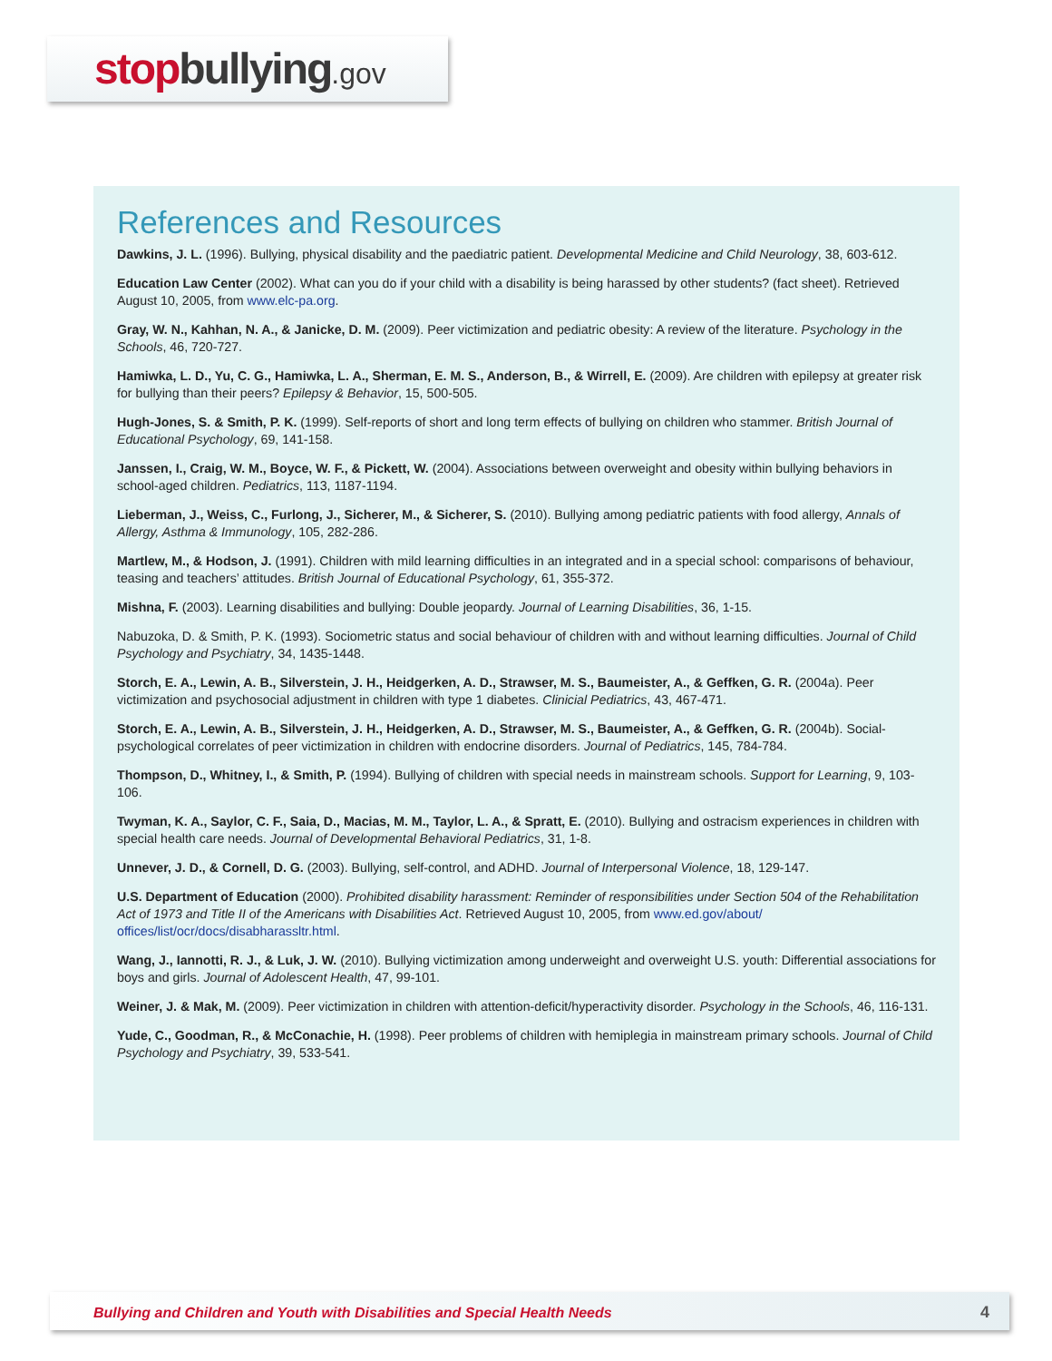stopbullying.gov
References and Resources
Dawkins, J. L. (1996). Bullying, physical disability and the paediatric patient. Developmental Medicine and Child Neurology, 38, 603-612.
Education Law Center (2002). What can you do if your child with a disability is being harassed by other students? (fact sheet). Retrieved August 10, 2005, from www.elc-pa.org.
Gray, W. N., Kahhan, N. A., & Janicke, D. M. (2009). Peer victimization and pediatric obesity: A review of the literature. Psychology in the Schools, 46, 720-727.
Hamiwka, L. D., Yu, C. G., Hamiwka, L. A., Sherman, E. M. S., Anderson, B., & Wirrell, E. (2009). Are children with epilepsy at greater risk for bullying than their peers? Epilepsy & Behavior, 15, 500-505.
Hugh-Jones, S. & Smith, P. K. (1999). Self-reports of short and long term effects of bullying on children who stammer. British Journal of Educational Psychology, 69, 141-158.
Janssen, I., Craig, W. M., Boyce, W. F., & Pickett, W. (2004). Associations between overweight and obesity within bullying behaviors in school-aged children. Pediatrics, 113, 1187-1194.
Lieberman, J., Weiss, C., Furlong, J., Sicherer, M., & Sicherer, S. (2010). Bullying among pediatric patients with food allergy, Annals of Allergy, Asthma & Immunology, 105, 282-286.
Martlew, M., & Hodson, J. (1991). Children with mild learning difficulties in an integrated and in a special school: comparisons of behaviour, teasing and teachers’ attitudes. British Journal of Educational Psychology, 61, 355-372.
Mishna, F. (2003). Learning disabilities and bullying: Double jeopardy. Journal of Learning Disabilities, 36, 1-15.
Nabuzoka, D. & Smith, P. K. (1993). Sociometric status and social behaviour of children with and without learning difficulties. Journal of Child Psychology and Psychiatry, 34, 1435-1448.
Storch, E. A., Lewin, A. B., Silverstein, J. H., Heidgerken, A. D., Strawser, M. S., Baumeister, A., & Geffken, G. R. (2004a). Peer victimization and psychosocial adjustment in children with type 1 diabetes. Clinicial Pediatrics, 43, 467-471.
Storch, E. A., Lewin, A. B., Silverstein, J. H., Heidgerken, A. D., Strawser, M. S., Baumeister, A., & Geffken, G. R. (2004b). Social-psychological correlates of peer victimization in children with endocrine disorders. Journal of Pediatrics, 145, 784-784.
Thompson, D., Whitney, I., & Smith, P. (1994). Bullying of children with special needs in mainstream schools. Support for Learning, 9, 103-106.
Twyman, K. A., Saylor, C. F., Saia, D., Macias, M. M., Taylor, L. A., & Spratt, E. (2010). Bullying and ostracism experiences in children with special health care needs. Journal of Developmental Behavioral Pediatrics, 31, 1-8.
Unnever, J. D., & Cornell, D. G. (2003). Bullying, self-control, and ADHD. Journal of Interpersonal Violence, 18, 129-147.
U.S. Department of Education (2000). Prohibited disability harassment: Reminder of responsibilities under Section 504 of the Rehabilitation Act of 1973 and Title II of the Americans with Disabilities Act. Retrieved August 10, 2005, from www.ed.gov/about/ offices/list/ocr/docs/disabharassltr.html.
Wang, J., Iannotti, R. J., & Luk, J. W. (2010). Bullying victimization among underweight and overweight U.S. youth: Differential associations for boys and girls. Journal of Adolescent Health, 47, 99-101.
Weiner, J. & Mak, M. (2009). Peer victimization in children with attention-deficit/hyperactivity disorder. Psychology in the Schools, 46, 116-131.
Yude, C., Goodman, R., & McConachie, H. (1998). Peer problems of children with hemiplegia in mainstream primary schools. Journal of Child Psychology and Psychiatry, 39, 533-541.
Bullying and Children and Youth with Disabilities and Special Health Needs 4